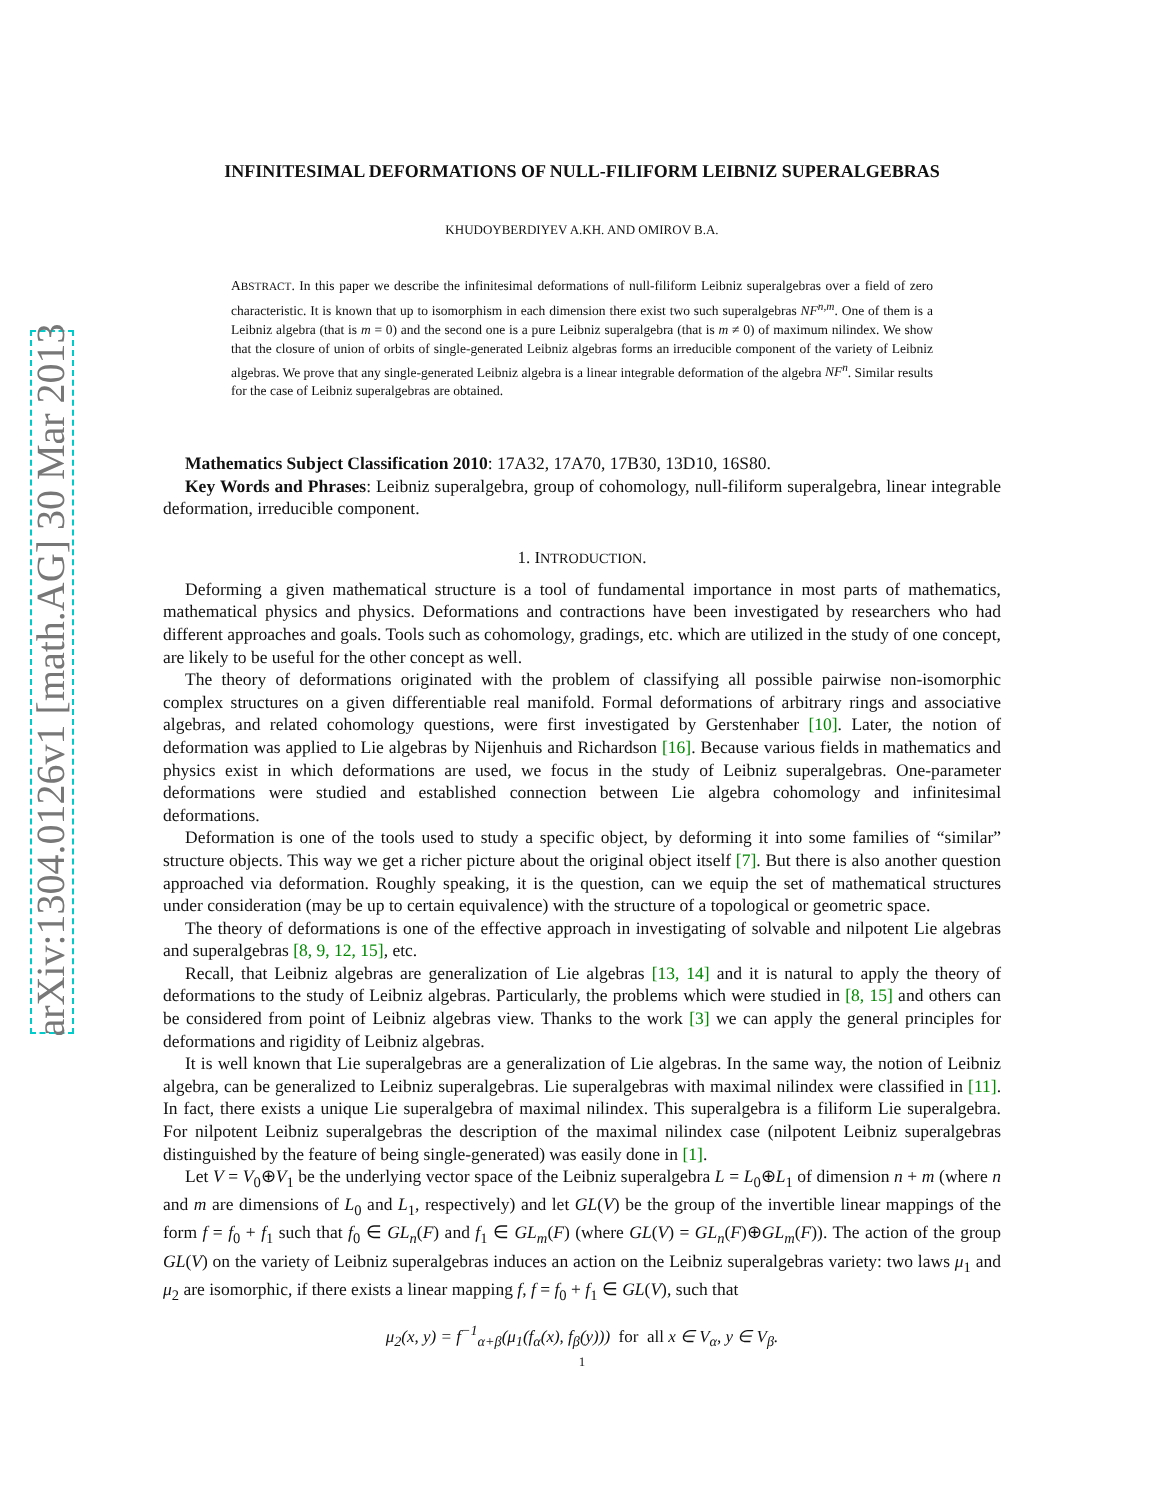arXiv:1304.0126v1 [math.AG] 30 Mar 2013
INFINITESIMAL DEFORMATIONS OF NULL-FILIFORM LEIBNIZ SUPERALGEBRAS
KHUDOYBERDIYEV A.KH. AND OMIROV B.A.
ABSTRACT. In this paper we describe the infinitesimal deformations of null-filiform Leibniz superalgebras over a field of zero characteristic. It is known that up to isomorphism in each dimension there exist two such superalgebras NF<sup>n,m</sup>. One of them is a Leibniz algebra (that is m = 0) and the second one is a pure Leibniz superalgebra (that is m ≠ 0) of maximum nilindex. We show that the closure of union of orbits of single-generated Leibniz algebras forms an irreducible component of the variety of Leibniz algebras. We prove that any single-generated Leibniz algebra is a linear integrable deformation of the algebra NF<sup>n</sup>. Similar results for the case of Leibniz superalgebras are obtained.
Mathematics Subject Classification 2010: 17A32, 17A70, 17B30, 13D10, 16S80.
Key Words and Phrases: Leibniz superalgebra, group of cohomology, null-filiform superalgebra, linear integrable deformation, irreducible component.
1. INTRODUCTION.
Deforming a given mathematical structure is a tool of fundamental importance in most parts of mathematics, mathematical physics and physics. Deformations and contractions have been investigated by researchers who had different approaches and goals. Tools such as cohomology, gradings, etc. which are utilized in the study of one concept, are likely to be useful for the other concept as well.
The theory of deformations originated with the problem of classifying all possible pairwise non-isomorphic complex structures on a given differentiable real manifold. Formal deformations of arbitrary rings and associative algebras, and related cohomology questions, were first investigated by Gerstenhaber [10]. Later, the notion of deformation was applied to Lie algebras by Nijenhuis and Richardson [16]. Because various fields in mathematics and physics exist in which deformations are used, we focus in the study of Leibniz superalgebras. One-parameter deformations were studied and established connection between Lie algebra cohomology and infinitesimal deformations.
Deformation is one of the tools used to study a specific object, by deforming it into some families of “similar” structure objects. This way we get a richer picture about the original object itself [7]. But there is also another question approached via deformation. Roughly speaking, it is the question, can we equip the set of mathematical structures under consideration (may be up to certain equivalence) with the structure of a topological or geometric space.
The theory of deformations is one of the effective approach in investigating of solvable and nilpotent Lie algebras and superalgebras [8, 9, 12, 15], etc.
Recall, that Leibniz algebras are generalization of Lie algebras [13, 14] and it is natural to apply the theory of deformations to the study of Leibniz algebras. Particularly, the problems which were studied in [8, 15] and others can be considered from point of Leibniz algebras view. Thanks to the work [3] we can apply the general principles for deformations and rigidity of Leibniz algebras.
It is well known that Lie superalgebras are a generalization of Lie algebras. In the same way, the notion of Leibniz algebra, can be generalized to Leibniz superalgebras. Lie superalgebras with maximal nilindex were classified in [11]. In fact, there exists a unique Lie superalgebra of maximal nilindex. This superalgebra is a filiform Lie superalgebra. For nilpotent Leibniz superalgebras the description of the maximal nilindex case (nilpotent Leibniz superalgebras distinguished by the feature of being single-generated) was easily done in [1].
Let V = V<sub>0</sub>⊕V<sub>1</sub> be the underlying vector space of the Leibniz superalgebra L = L<sub>0</sub>⊕L<sub>1</sub> of dimension n + m (where n and m are dimensions of L<sub>0</sub> and L<sub>1</sub>, respectively) and let GL(V) be the group of the invertible linear mappings of the form f = f<sub>0</sub> + f<sub>1</sub> such that f<sub>0</sub> ∈ GL<sub>n</sub>(F) and f<sub>1</sub> ∈ GL<sub>m</sub>(F) (where GL(V) = GL<sub>n</sub>(F)⊕GL<sub>m</sub>(F)). The action of the group GL(V) on the variety of Leibniz superalgebras induces an action on the Leibniz superalgebras variety: two laws μ<sub>1</sub> and μ<sub>2</sub> are isomorphic, if there exists a linear mapping f, f = f<sub>0</sub> + f<sub>1</sub> ∈ GL(V), such that
μ<sub>2</sub>(x, y) = f<sup>−1</sup><sub>α+β</sub>(μ<sub>1</sub>(f<sub>α</sub>(x), f<sub>β</sub>(y))) for all x ∈ V<sub>α</sub>, y ∈ V<sub>β</sub>.
1